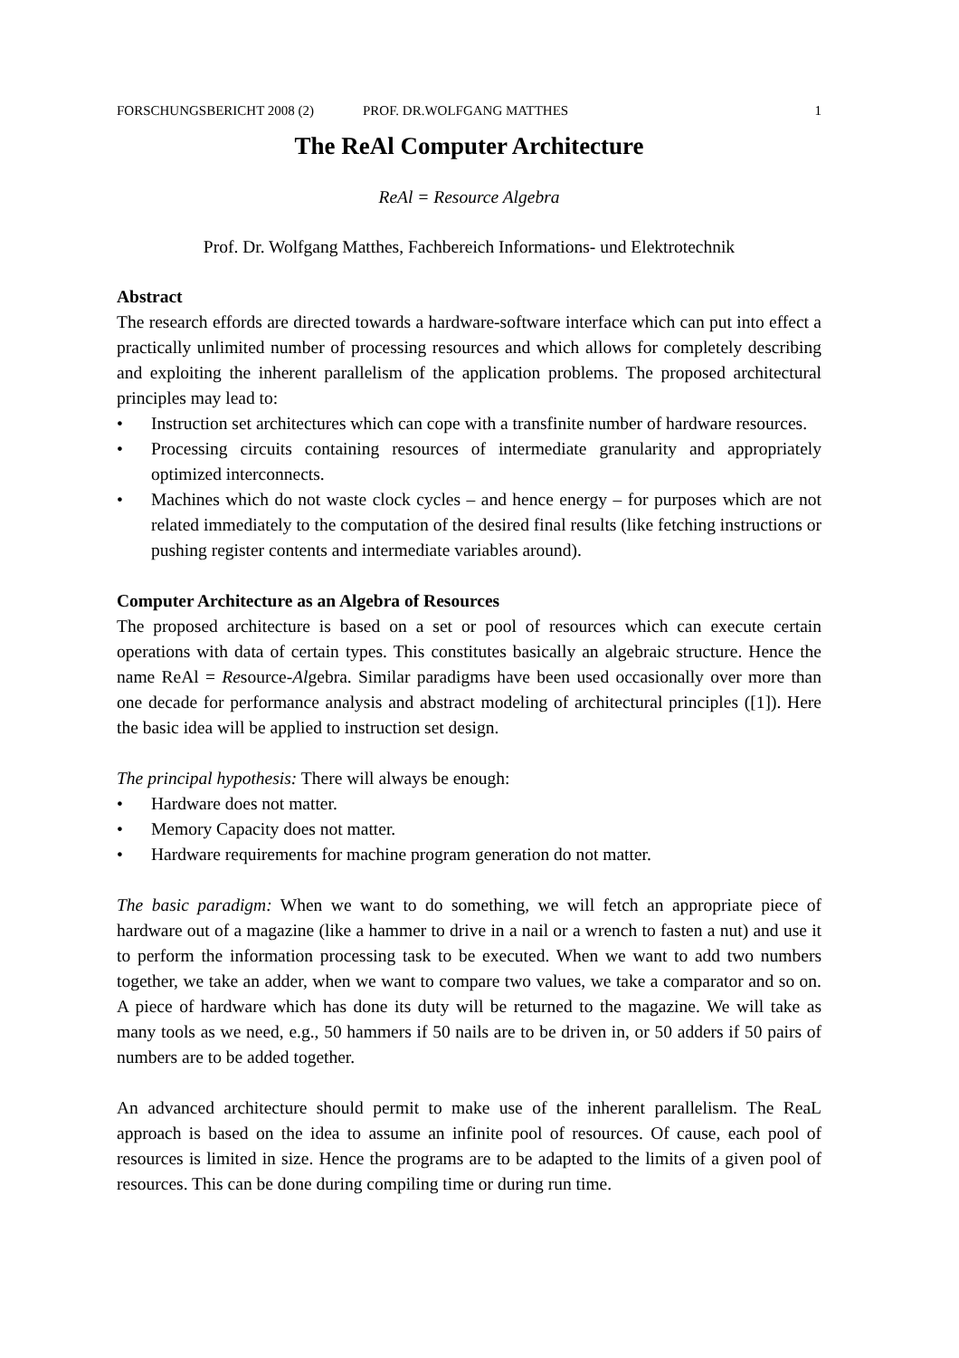FORSCHUNGSBERICHT 2008 (2) PROF. DR.WOLFGANG MATTHES 1
The ReAl Computer Architecture
ReAl = Resource Algebra
Prof. Dr. Wolfgang Matthes, Fachbereich Informations- und Elektrotechnik
Abstract
The research effords are directed towards a hardware-software interface which can put into effect a practically unlimited number of processing resources and which allows for completely describing and exploiting the inherent parallelism of the application problems. The proposed architectural principles may lead to:
• Instruction set architectures which can cope with a transfinite number of hardware resources.
• Processing circuits containing resources of intermediate granularity and appropriately optimized interconnects.
• Machines which do not waste clock cycles – and hence energy – for purposes which are not related immediately to the computation of the desired final results (like fetching instructions or pushing register contents and intermediate variables around).
Computer Architecture as an Algebra of Resources
The proposed architecture is based on a set or pool of resources which can execute certain operations with data of certain types. This constitutes basically an algebraic structure. Hence the name ReAl = Resource-Algebra. Similar paradigms have been used occasionally over more than one decade for performance analysis and abstract modeling of architectural principles ([1]). Here the basic idea will be applied to instruction set design.
The principal hypothesis: There will always be enough:
• Hardware does not matter.
• Memory Capacity does not matter.
• Hardware requirements for machine program generation do not matter.
The basic paradigm: When we want to do something, we will fetch an appropriate piece of hardware out of a magazine (like a hammer to drive in a nail or a wrench to fasten a nut) and use it to perform the information processing task to be executed. When we want to add two numbers together, we take an adder, when we want to compare two values, we take a comparator and so on. A piece of hardware which has done its duty will be returned to the magazine. We will take as many tools as we need, e.g., 50 hammers if 50 nails are to be driven in, or 50 adders if 50 pairs of numbers are to be added together.
An advanced architecture should permit to make use of the inherent parallelism. The ReaL approach is based on the idea to assume an infinite pool of resources. Of cause, each pool of resources is limited in size. Hence the programs are to be adapted to the limits of a given pool of resources. This can be done during compiling time or during run time.